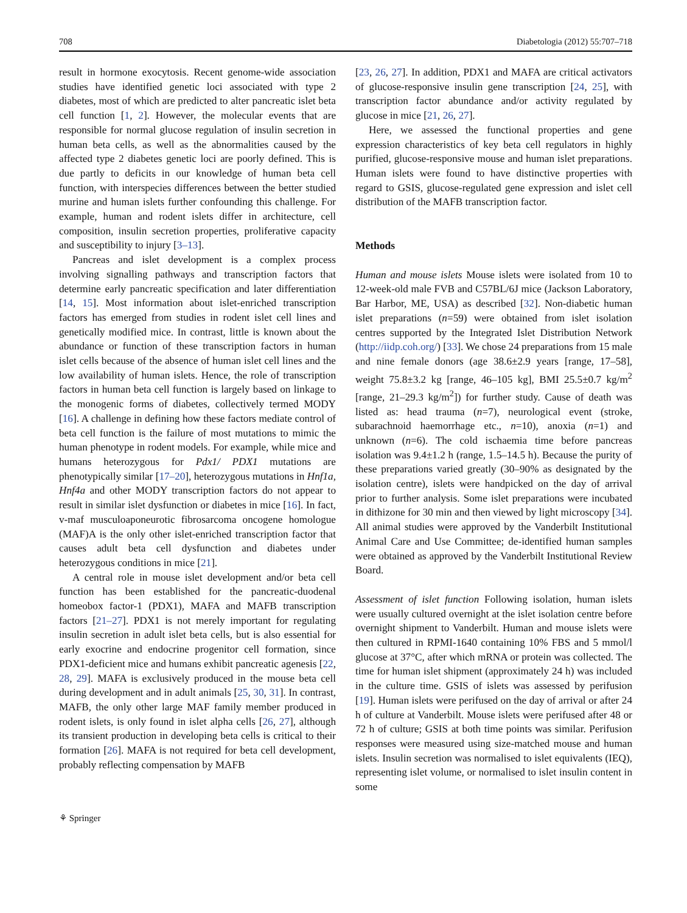708 Diabetologia (2012) 55:707–718
result in hormone exocytosis. Recent genome-wide association studies have identified genetic loci associated with type 2 diabetes, most of which are predicted to alter pancreatic islet beta cell function [1, 2]. However, the molecular events that are responsible for normal glucose regulation of insulin secretion in human beta cells, as well as the abnormalities caused by the affected type 2 diabetes genetic loci are poorly defined. This is due partly to deficits in our knowledge of human beta cell function, with interspecies differences between the better studied murine and human islets further confounding this challenge. For example, human and rodent islets differ in architecture, cell composition, insulin secretion properties, proliferative capacity and susceptibility to injury [3–13].
Pancreas and islet development is a complex process involving signalling pathways and transcription factors that determine early pancreatic specification and later differentiation [14, 15]. Most information about islet-enriched transcription factors has emerged from studies in rodent islet cell lines and genetically modified mice. In contrast, little is known about the abundance or function of these transcription factors in human islet cells because of the absence of human islet cell lines and the low availability of human islets. Hence, the role of transcription factors in human beta cell function is largely based on linkage to the monogenic forms of diabetes, collectively termed MODY [16]. A challenge in defining how these factors mediate control of beta cell function is the failure of most mutations to mimic the human phenotype in rodent models. For example, while mice and humans heterozygous for Pdx1/ PDX1 mutations are phenotypically similar [17–20], heterozygous mutations in Hnf1a, Hnf4a and other MODY transcription factors do not appear to result in similar islet dysfunction or diabetes in mice [16]. In fact, v-maf musculoaponeurotic fibrosarcoma oncogene homologue (MAF)A is the only other islet-enriched transcription factor that causes adult beta cell dysfunction and diabetes under heterozygous conditions in mice [21].
A central role in mouse islet development and/or beta cell function has been established for the pancreatic-duodenal homeobox factor-1 (PDX1), MAFA and MAFB transcription factors [21–27]. PDX1 is not merely important for regulating insulin secretion in adult islet beta cells, but is also essential for early exocrine and endocrine progenitor cell formation, since PDX1-deficient mice and humans exhibit pancreatic agenesis [22, 28, 29]. MAFA is exclusively produced in the mouse beta cell during development and in adult animals [25, 30, 31]. In contrast, MAFB, the only other large MAF family member produced in rodent islets, is only found in islet alpha cells [26, 27], although its transient production in developing beta cells is critical to their formation [26]. MAFA is not required for beta cell development, probably reflecting compensation by MAFB
[23, 26, 27]. In addition, PDX1 and MAFA are critical activators of glucose-responsive insulin gene transcription [24, 25], with transcription factor abundance and/or activity regulated by glucose in mice [21, 26, 27].
Here, we assessed the functional properties and gene expression characteristics of key beta cell regulators in highly purified, glucose-responsive mouse and human islet preparations. Human islets were found to have distinctive properties with regard to GSIS, glucose-regulated gene expression and islet cell distribution of the MAFB transcription factor.
Methods
Human and mouse islets Mouse islets were isolated from 10 to 12-week-old male FVB and C57BL/6J mice (Jackson Laboratory, Bar Harbor, ME, USA) as described [32]. Non-diabetic human islet preparations (n=59) were obtained from islet isolation centres supported by the Integrated Islet Distribution Network (http://iidp.coh.org/) [33]. We chose 24 preparations from 15 male and nine female donors (age 38.6±2.9 years [range, 17–58], weight 75.8±3.2 kg [range, 46–105 kg], BMI 25.5±0.7 kg/m<sup>2</sup> [range, 21–29.3 kg/m<sup>2</sup>]) for further study. Cause of death was listed as: head trauma (n=7), neurological event (stroke, subarachnoid haemorrhage etc., n=10), anoxia (n=1) and unknown (n=6). The cold ischaemia time before pancreas isolation was 9.4±1.2 h (range, 1.5–14.5 h). Because the purity of these preparations varied greatly (30–90% as designated by the isolation centre), islets were handpicked on the day of arrival prior to further analysis. Some islet preparations were incubated in dithizone for 30 min and then viewed by light microscopy [34]. All animal studies were approved by the Vanderbilt Institutional Animal Care and Use Committee; de-identified human samples were obtained as approved by the Vanderbilt Institutional Review Board.
Assessment of islet function Following isolation, human islets were usually cultured overnight at the islet isolation centre before overnight shipment to Vanderbilt. Human and mouse islets were then cultured in RPMI-1640 containing 10% FBS and 5 mmol/l glucose at 37°C, after which mRNA or protein was collected. The time for human islet shipment (approximately 24 h) was included in the culture time. GSIS of islets was assessed by perifusion [19]. Human islets were perifused on the day of arrival or after 24 h of culture at Vanderbilt. Mouse islets were perifused after 48 or 72 h of culture; GSIS at both time points was similar. Perifusion responses were measured using size-matched mouse and human islets. Insulin secretion was normalised to islet equivalents (IEQ), representing islet volume, or normalised to islet insulin content in some
⚘ Springer